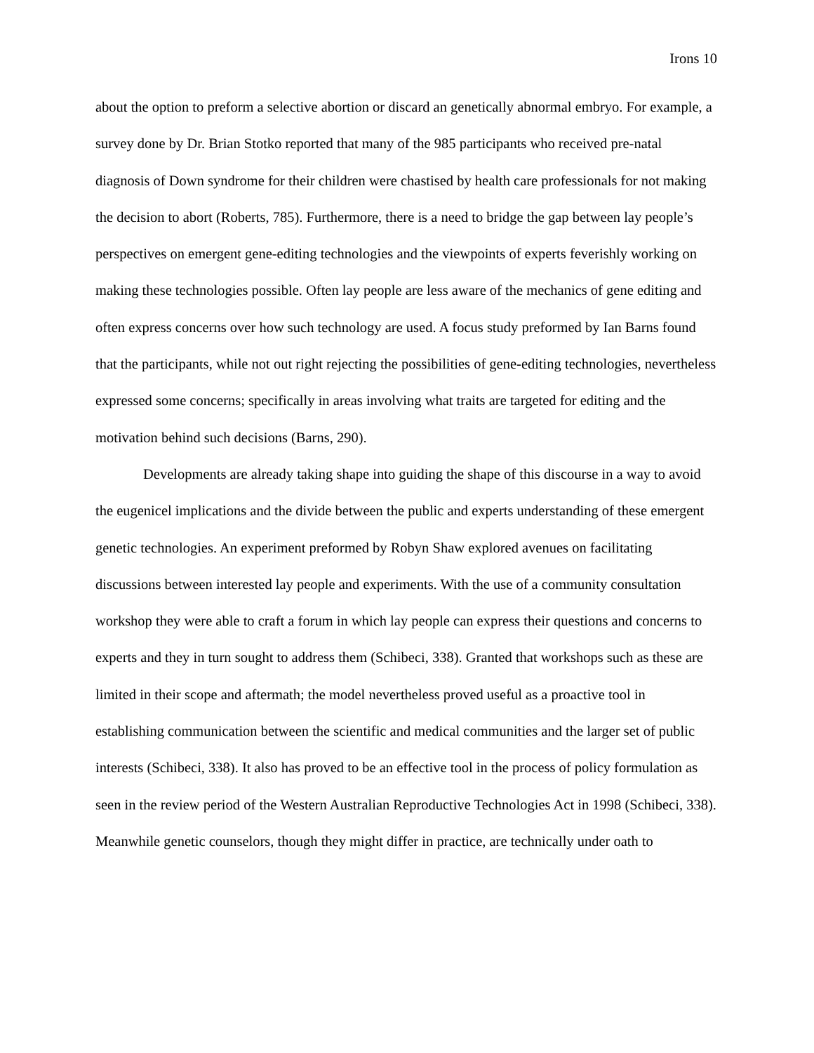Irons 10
about the option to preform a selective abortion or discard an genetically abnormal embryo. For example, a survey done by Dr. Brian Stotko reported that many of the 985 participants who received pre-natal diagnosis of Down syndrome for their children were chastised by health care professionals for not making the decision to abort (Roberts, 785). Furthermore, there is a need to bridge the gap between lay people’s perspectives on emergent gene-editing technologies and the viewpoints of experts feverishly working on making these technologies possible. Often lay people are less aware of the mechanics of gene editing and often express concerns over how such technology are used. A focus study preformed by Ian Barns found that the participants, while not out right rejecting the possibilities of gene-editing technologies, nevertheless expressed some concerns; specifically in areas involving what traits are targeted for editing and the motivation behind such decisions (Barns, 290).
Developments are already taking shape into guiding the shape of this discourse in a way to avoid the eugenicel implications and the divide between the public and experts understanding of these emergent genetic technologies. An experiment preformed by Robyn Shaw explored avenues on facilitating discussions between interested lay people and experiments. With the use of a community consultation workshop they were able to craft a forum in which lay people can express their questions and concerns to experts and they in turn sought to address them (Schibeci, 338). Granted that workshops such as these are limited in their scope and aftermath; the model nevertheless proved useful as a proactive tool in establishing communication between the scientific and medical communities and the larger set of public interests (Schibeci, 338). It also has proved to be an effective tool in the process of policy formulation as seen in the review period of the Western Australian Reproductive Technologies Act in 1998 (Schibeci, 338). Meanwhile genetic counselors, though they might differ in practice, are technically under oath to